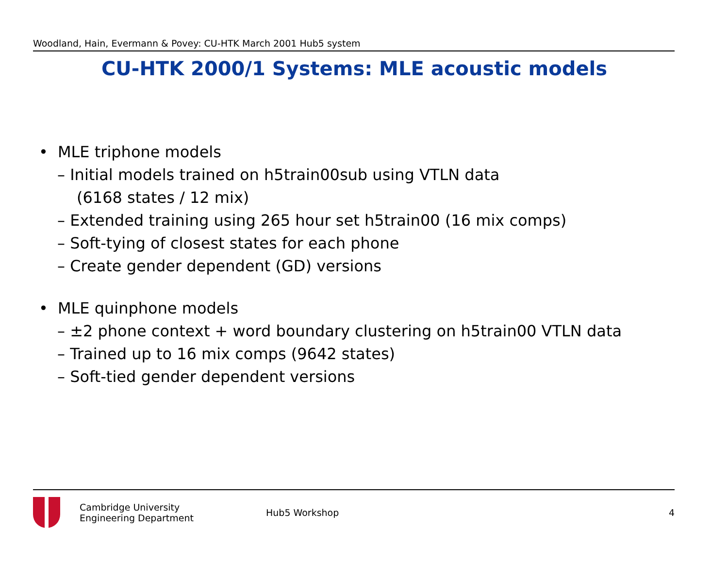Woodland, Hain, Evermann & Povey: CU-HTK March 2001 Hub5 system
CU-HTK 2000/1 Systems: MLE acoustic models
• MLE triphone models
– Initial models trained on h5train00sub using VTLN data
(6168 states / 12 mix)
– Extended training using 265 hour set h5train00 (16 mix comps)
– Soft-tying of closest states for each phone
– Create gender dependent (GD) versions
• MLE quinphone models
– ±2 phone context + word boundary clustering on h5train00 VTLN data
– Trained up to 16 mix comps (9642 states)
– Soft-tied gender dependent versions
Cambridge University
Engineering Department
Hub5 Workshop 4